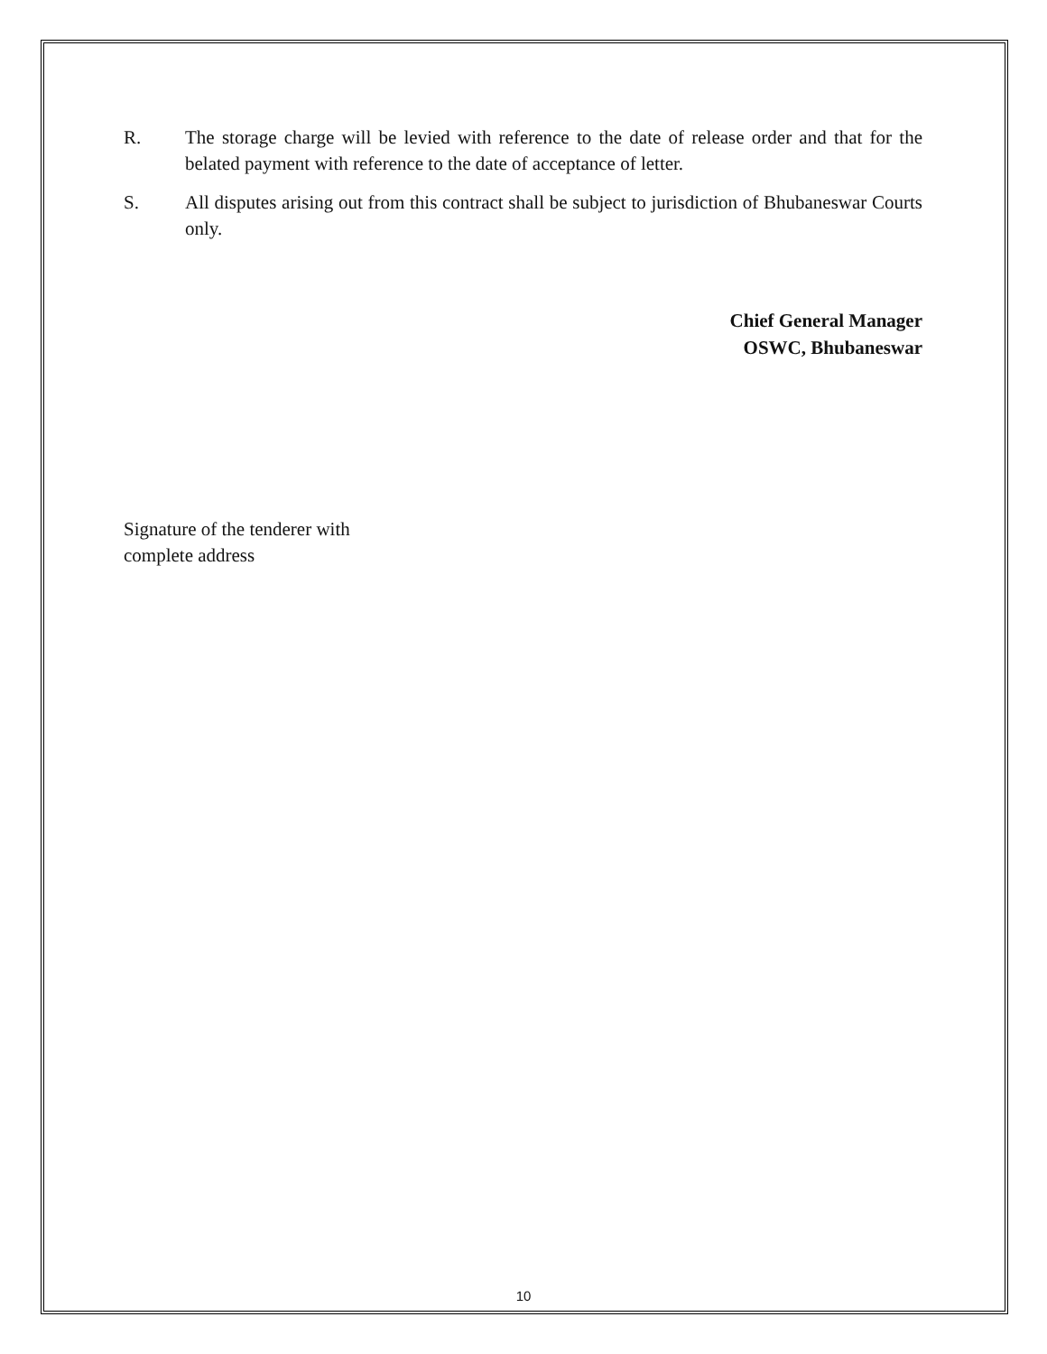R. The storage charge will be levied with reference to the date of release order and that for the belated payment with reference to the date of acceptance of letter.
S. All disputes arising out from this contract shall be subject to jurisdiction of Bhubaneswar Courts only.
Chief General Manager
OSWC, Bhubaneswar
Signature of the tenderer with
complete address
10